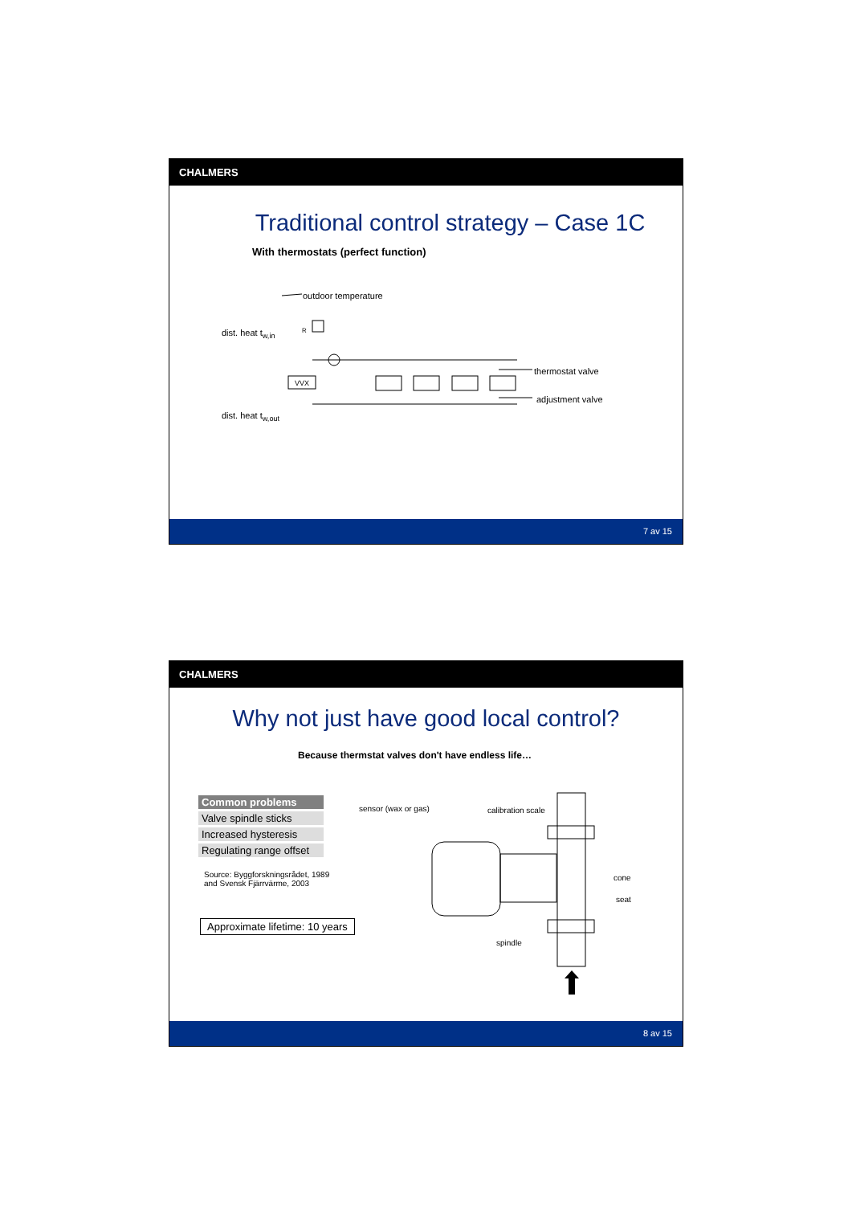CHALMERS
Traditional control strategy – Case 1C
With thermostats (perfect function)
R
VVX
outdoor temperature
dist. heat t<sub>w,in</sub>
thermostat valve
adjustment valve
dist. heat t<sub>w,out</sub>
7 av 15
CHALMERS
Why not just have good local control?
Because thermstat valves don't have endless life…
| Common problems |
| --- |
| Valve spindle sticks |
| Increased hysteresis |
| Regulating range offset |
Source: Byggforskningsrådet, 1989
and Svensk Fjärrvärme, 2003
Approximate lifetime: 10 years
sensor (wax or gas) calibration scale
cone
seat
spindle
8 av 15